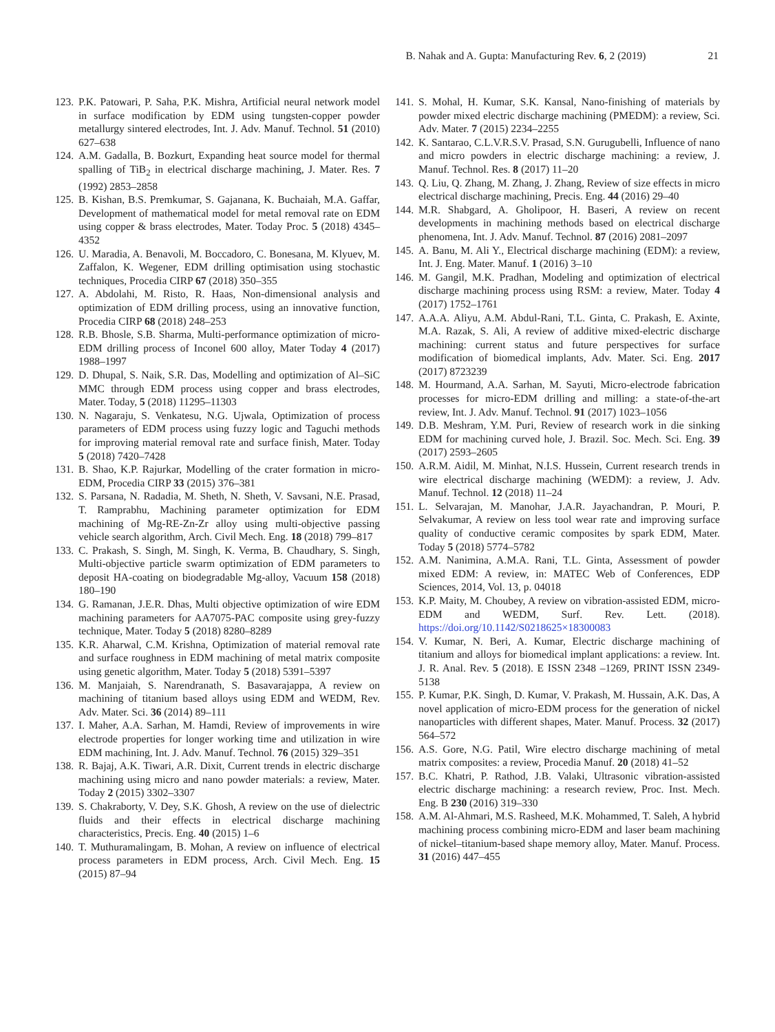B. Nahak and A. Gupta: Manufacturing Rev. 6, 2 (2019) 21
123. P.K. Patowari, P. Saha, P.K. Mishra, Artificial neural network model in surface modification by EDM using tungsten-copper powder metallurgy sintered electrodes, Int. J. Adv. Manuf. Technol. 51 (2010) 627–638
124. A.M. Gadalla, B. Bozkurt, Expanding heat source model for thermal spalling of TiB<sub>2</sub> in electrical discharge machining, J. Mater. Res. 7 (1992) 2853–2858
125. B. Kishan, B.S. Premkumar, S. Gajanana, K. Buchaiah, M.A. Gaffar, Development of mathematical model for metal removal rate on EDM using copper & brass electrodes, Mater. Today Proc. 5 (2018) 4345–4352
126. U. Maradia, A. Benavoli, M. Boccadoro, C. Bonesana, M. Klyuev, M. Zaffalon, K. Wegener, EDM drilling optimisation using stochastic techniques, Procedia CIRP 67 (2018) 350–355
127. A. Abdolahi, M. Risto, R. Haas, Non-dimensional analysis and optimization of EDM drilling process, using an innovative function, Procedia CIRP 68 (2018) 248–253
128. R.B. Bhosle, S.B. Sharma, Multi-performance optimization of micro-EDM drilling process of Inconel 600 alloy, Mater Today 4 (2017) 1988–1997
129. D. Dhupal, S. Naik, S.R. Das, Modelling and optimization of Al–SiC MMC through EDM process using copper and brass electrodes, Mater. Today, 5 (2018) 11295–11303
130. N. Nagaraju, S. Venkatesu, N.G. Ujwala, Optimization of process parameters of EDM process using fuzzy logic and Taguchi methods for improving material removal rate and surface finish, Mater. Today 5 (2018) 7420–7428
131. B. Shao, K.P. Rajurkar, Modelling of the crater formation in micro-EDM, Procedia CIRP 33 (2015) 376–381
132. S. Parsana, N. Radadia, M. Sheth, N. Sheth, V. Savsani, N.E. Prasad, T. Ramprabhu, Machining parameter optimization for EDM machining of Mg-RE-Zn-Zr alloy using multi-objective passing vehicle search algorithm, Arch. Civil Mech. Eng. 18 (2018) 799–817
133. C. Prakash, S. Singh, M. Singh, K. Verma, B. Chaudhary, S. Singh, Multi-objective particle swarm optimization of EDM parameters to deposit HA-coating on biodegradable Mg-alloy, Vacuum 158 (2018) 180–190
134. G. Ramanan, J.E.R. Dhas, Multi objective optimization of wire EDM machining parameters for AA7075-PAC composite using grey-fuzzy technique, Mater. Today 5 (2018) 8280–8289
135. K.R. Aharwal, C.M. Krishna, Optimization of material removal rate and surface roughness in EDM machining of metal matrix composite using genetic algorithm, Mater. Today 5 (2018) 5391–5397
136. M. Manjaiah, S. Narendranath, S. Basavarajappa, A review on machining of titanium based alloys using EDM and WEDM, Rev. Adv. Mater. Sci. 36 (2014) 89–111
137. I. Maher, A.A. Sarhan, M. Hamdi, Review of improvements in wire electrode properties for longer working time and utilization in wire EDM machining, Int. J. Adv. Manuf. Technol. 76 (2015) 329–351
138. R. Bajaj, A.K. Tiwari, A.R. Dixit, Current trends in electric discharge machining using micro and nano powder materials: a review, Mater. Today 2 (2015) 3302–3307
139. S. Chakraborty, V. Dey, S.K. Ghosh, A review on the use of dielectric fluids and their effects in electrical discharge machining characteristics, Precis. Eng. 40 (2015) 1–6
140. T. Muthuramalingam, B. Mohan, A review on influence of electrical process parameters in EDM process, Arch. Civil Mech. Eng. 15 (2015) 87–94
141. S. Mohal, H. Kumar, S.K. Kansal, Nano-finishing of materials by powder mixed electric discharge machining (PMEDM): a review, Sci. Adv. Mater. 7 (2015) 2234–2255
142. K. Santarao, C.L.V.R.S.V. Prasad, S.N. Gurugubelli, Influence of nano and micro powders in electric discharge machining: a review, J. Manuf. Technol. Res. 8 (2017) 11–20
143. Q. Liu, Q. Zhang, M. Zhang, J. Zhang, Review of size effects in micro electrical discharge machining, Precis. Eng. 44 (2016) 29–40
144. M.R. Shabgard, A. Gholipoor, H. Baseri, A review on recent developments in machining methods based on electrical discharge phenomena, Int. J. Adv. Manuf. Technol. 87 (2016) 2081–2097
145. A. Banu, M. Ali Y., Electrical discharge machining (EDM): a review, Int. J. Eng. Mater. Manuf. 1 (2016) 3–10
146. M. Gangil, M.K. Pradhan, Modeling and optimization of electrical discharge machining process using RSM: a review, Mater. Today 4 (2017) 1752–1761
147. A.A.A. Aliyu, A.M. Abdul-Rani, T.L. Ginta, C. Prakash, E. Axinte, M.A. Razak, S. Ali, A review of additive mixed-electric discharge machining: current status and future perspectives for surface modification of biomedical implants, Adv. Mater. Sci. Eng. 2017 (2017) 8723239
148. M. Hourmand, A.A. Sarhan, M. Sayuti, Micro-electrode fabrication processes for micro-EDM drilling and milling: a state-of-the-art review, Int. J. Adv. Manuf. Technol. 91 (2017) 1023–1056
149. D.B. Meshram, Y.M. Puri, Review of research work in die sinking EDM for machining curved hole, J. Brazil. Soc. Mech. Sci. Eng. 39 (2017) 2593–2605
150. A.R.M. Aidil, M. Minhat, N.I.S. Hussein, Current research trends in wire electrical discharge machining (WEDM): a review, J. Adv. Manuf. Technol. 12 (2018) 11–24
151. L. Selvarajan, M. Manohar, J.A.R. Jayachandran, P. Mouri, P. Selvakumar, A review on less tool wear rate and improving surface quality of conductive ceramic composites by spark EDM, Mater. Today 5 (2018) 5774–5782
152. A.M. Nanimina, A.M.A. Rani, T.L. Ginta, Assessment of powder mixed EDM: A review, in: MATEC Web of Conferences, EDP Sciences, 2014, Vol. 13, p. 04018
153. K.P. Maity, M. Choubey, A review on vibration-assisted EDM, micro-EDM and WEDM, Surf. Rev. Lett. (2018). https://doi.org/10.1142/S0218625×18300083
154. V. Kumar, N. Beri, A. Kumar, Electric discharge machining of titanium and alloys for biomedical implant applications: a review. Int. J. R. Anal. Rev. 5 (2018). E ISSN 2348 –1269, PRINT ISSN 2349-5138
155. P. Kumar, P.K. Singh, D. Kumar, V. Prakash, M. Hussain, A.K. Das, A novel application of micro-EDM process for the generation of nickel nanoparticles with different shapes, Mater. Manuf. Process. 32 (2017) 564–572
156. A.S. Gore, N.G. Patil, Wire electro discharge machining of metal matrix composites: a review, Procedia Manuf. 20 (2018) 41–52
157. B.C. Khatri, P. Rathod, J.B. Valaki, Ultrasonic vibration-assisted electric discharge machining: a research review, Proc. Inst. Mech. Eng. B 230 (2016) 319–330
158. A.M. Al-Ahmari, M.S. Rasheed, M.K. Mohammed, T. Saleh, A hybrid machining process combining micro-EDM and laser beam machining of nickel–titanium-based shape memory alloy, Mater. Manuf. Process. 31 (2016) 447–455